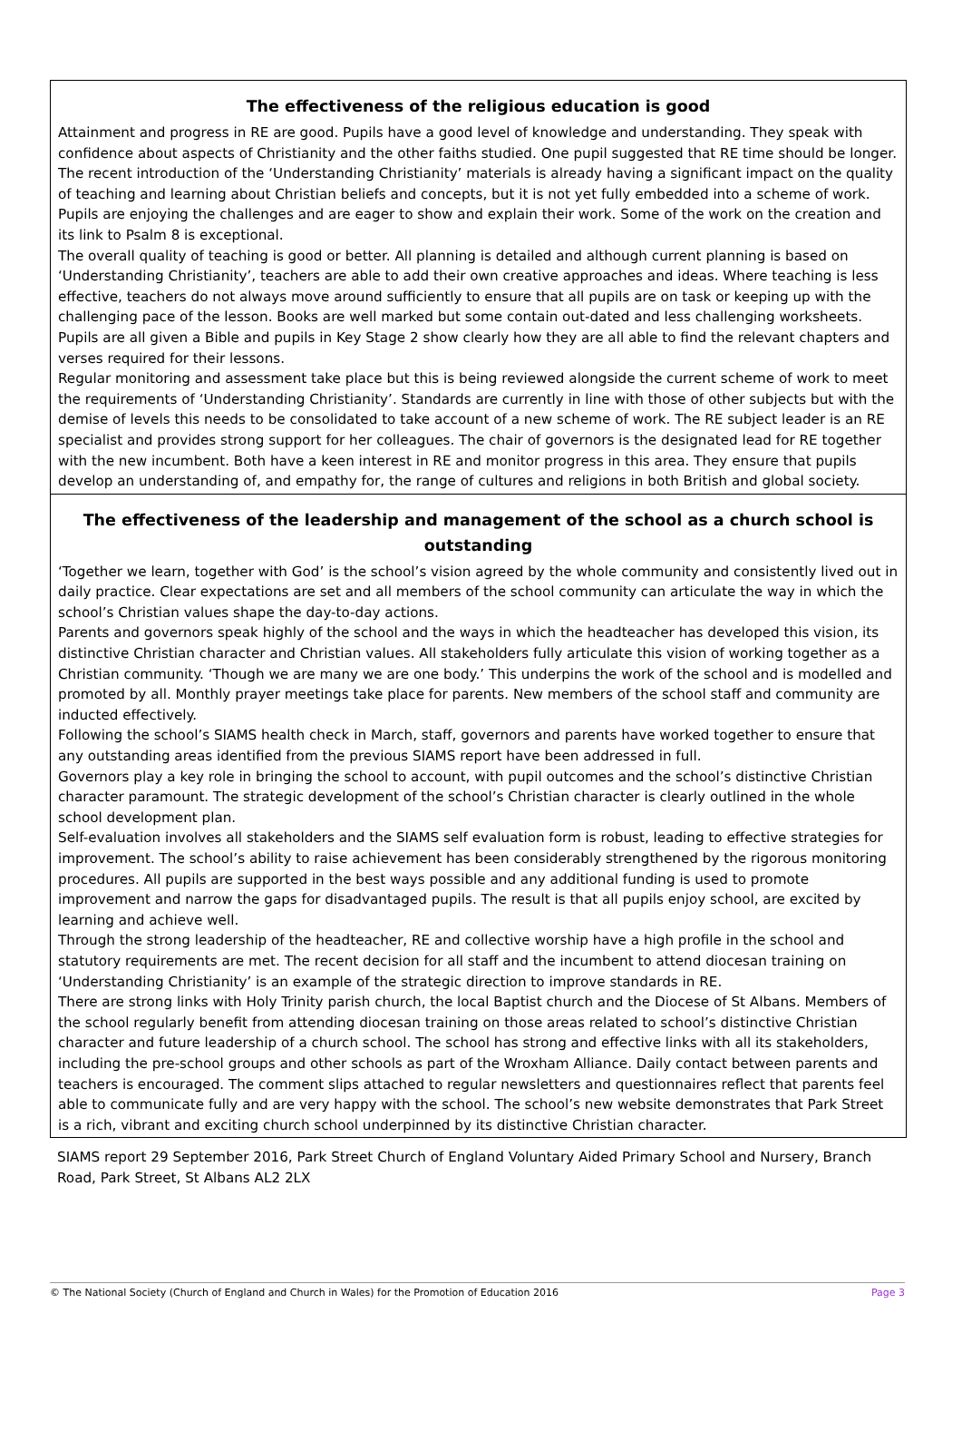The effectiveness of the religious education is good
Attainment and progress in RE are good. Pupils have a good level of knowledge and understanding. They speak with confidence about aspects of Christianity and the other faiths studied. One pupil suggested that RE time should be longer. The recent introduction of the ‘Understanding Christianity’ materials is already having a significant impact on the quality of teaching and learning about Christian beliefs and concepts, but it is not yet fully embedded into a scheme of work. Pupils are enjoying the challenges and are eager to show and explain their work. Some of the work on the creation and its link to Psalm 8 is exceptional.
The overall quality of teaching is good or better. All planning is detailed and although current planning is based on ‘Understanding Christianity’, teachers are able to add their own creative approaches and ideas. Where teaching is less effective, teachers do not always move around sufficiently to ensure that all pupils are on task or keeping up with the challenging pace of the lesson. Books are well marked but some contain out-dated and less challenging worksheets. Pupils are all given a Bible and pupils in Key Stage 2 show clearly how they are all able to find the relevant chapters and verses required for their lessons.
Regular monitoring and assessment take place but this is being reviewed alongside the current scheme of work to meet the requirements of ‘Understanding Christianity’. Standards are currently in line with those of other subjects but with the demise of levels this needs to be consolidated to take account of a new scheme of work. The RE subject leader is an RE specialist and provides strong support for her colleagues. The chair of governors is the designated lead for RE together with the new incumbent. Both have a keen interest in RE and monitor progress in this area. They ensure that pupils develop an understanding of, and empathy for, the range of cultures and religions in both British and global society.
The effectiveness of the leadership and management of the school as a church school is outstanding
‘Together we learn, together with God’ is the school’s vision agreed by the whole community and consistently lived out in daily practice. Clear expectations are set and all members of the school community can articulate the way in which the school’s Christian values shape the day-to-day actions.
Parents and governors speak highly of the school and the ways in which the headteacher has developed this vision, its distinctive Christian character and Christian values. All stakeholders fully articulate this vision of working together as a Christian community. ‘Though we are many we are one body.’ This underpins the work of the school and is modelled and promoted by all. Monthly prayer meetings take place for parents. New members of the school staff and community are inducted effectively.
Following the school’s SIAMS health check in March, staff, governors and parents have worked together to ensure that any outstanding areas identified from the previous SIAMS report have been addressed in full.
Governors play a key role in bringing the school to account, with pupil outcomes and the school’s distinctive Christian character paramount. The strategic development of the school’s Christian character is clearly outlined in the whole school development plan.
Self-evaluation involves all stakeholders and the SIAMS self evaluation form is robust, leading to effective strategies for improvement. The school’s ability to raise achievement has been considerably strengthened by the rigorous monitoring procedures. All pupils are supported in the best ways possible and any additional funding is used to promote improvement and narrow the gaps for disadvantaged pupils. The result is that all pupils enjoy school, are excited by learning and achieve well.
Through the strong leadership of the headteacher, RE and collective worship have a high profile in the school and statutory requirements are met. The recent decision for all staff and the incumbent to attend diocesan training on ‘Understanding Christianity’ is an example of the strategic direction to improve standards in RE.
There are strong links with Holy Trinity parish church, the local Baptist church and the Diocese of St Albans. Members of the school regularly benefit from attending diocesan training on those areas related to school’s distinctive Christian character and future leadership of a church school. The school has strong and effective links with all its stakeholders, including the pre-school groups and other schools as part of the Wroxham Alliance. Daily contact between parents and teachers is encouraged. The comment slips attached to regular newsletters and questionnaires reflect that parents feel able to communicate fully and are very happy with the school. The school’s new website demonstrates that Park Street is a rich, vibrant and exciting church school underpinned by its distinctive Christian character.
SIAMS report 29 September 2016, Park Street Church of England Voluntary Aided Primary School and Nursery, Branch Road, Park Street, St Albans AL2 2LX
© The National Society (Church of England and Church in Wales) for the Promotion of Education 2016 Page 3